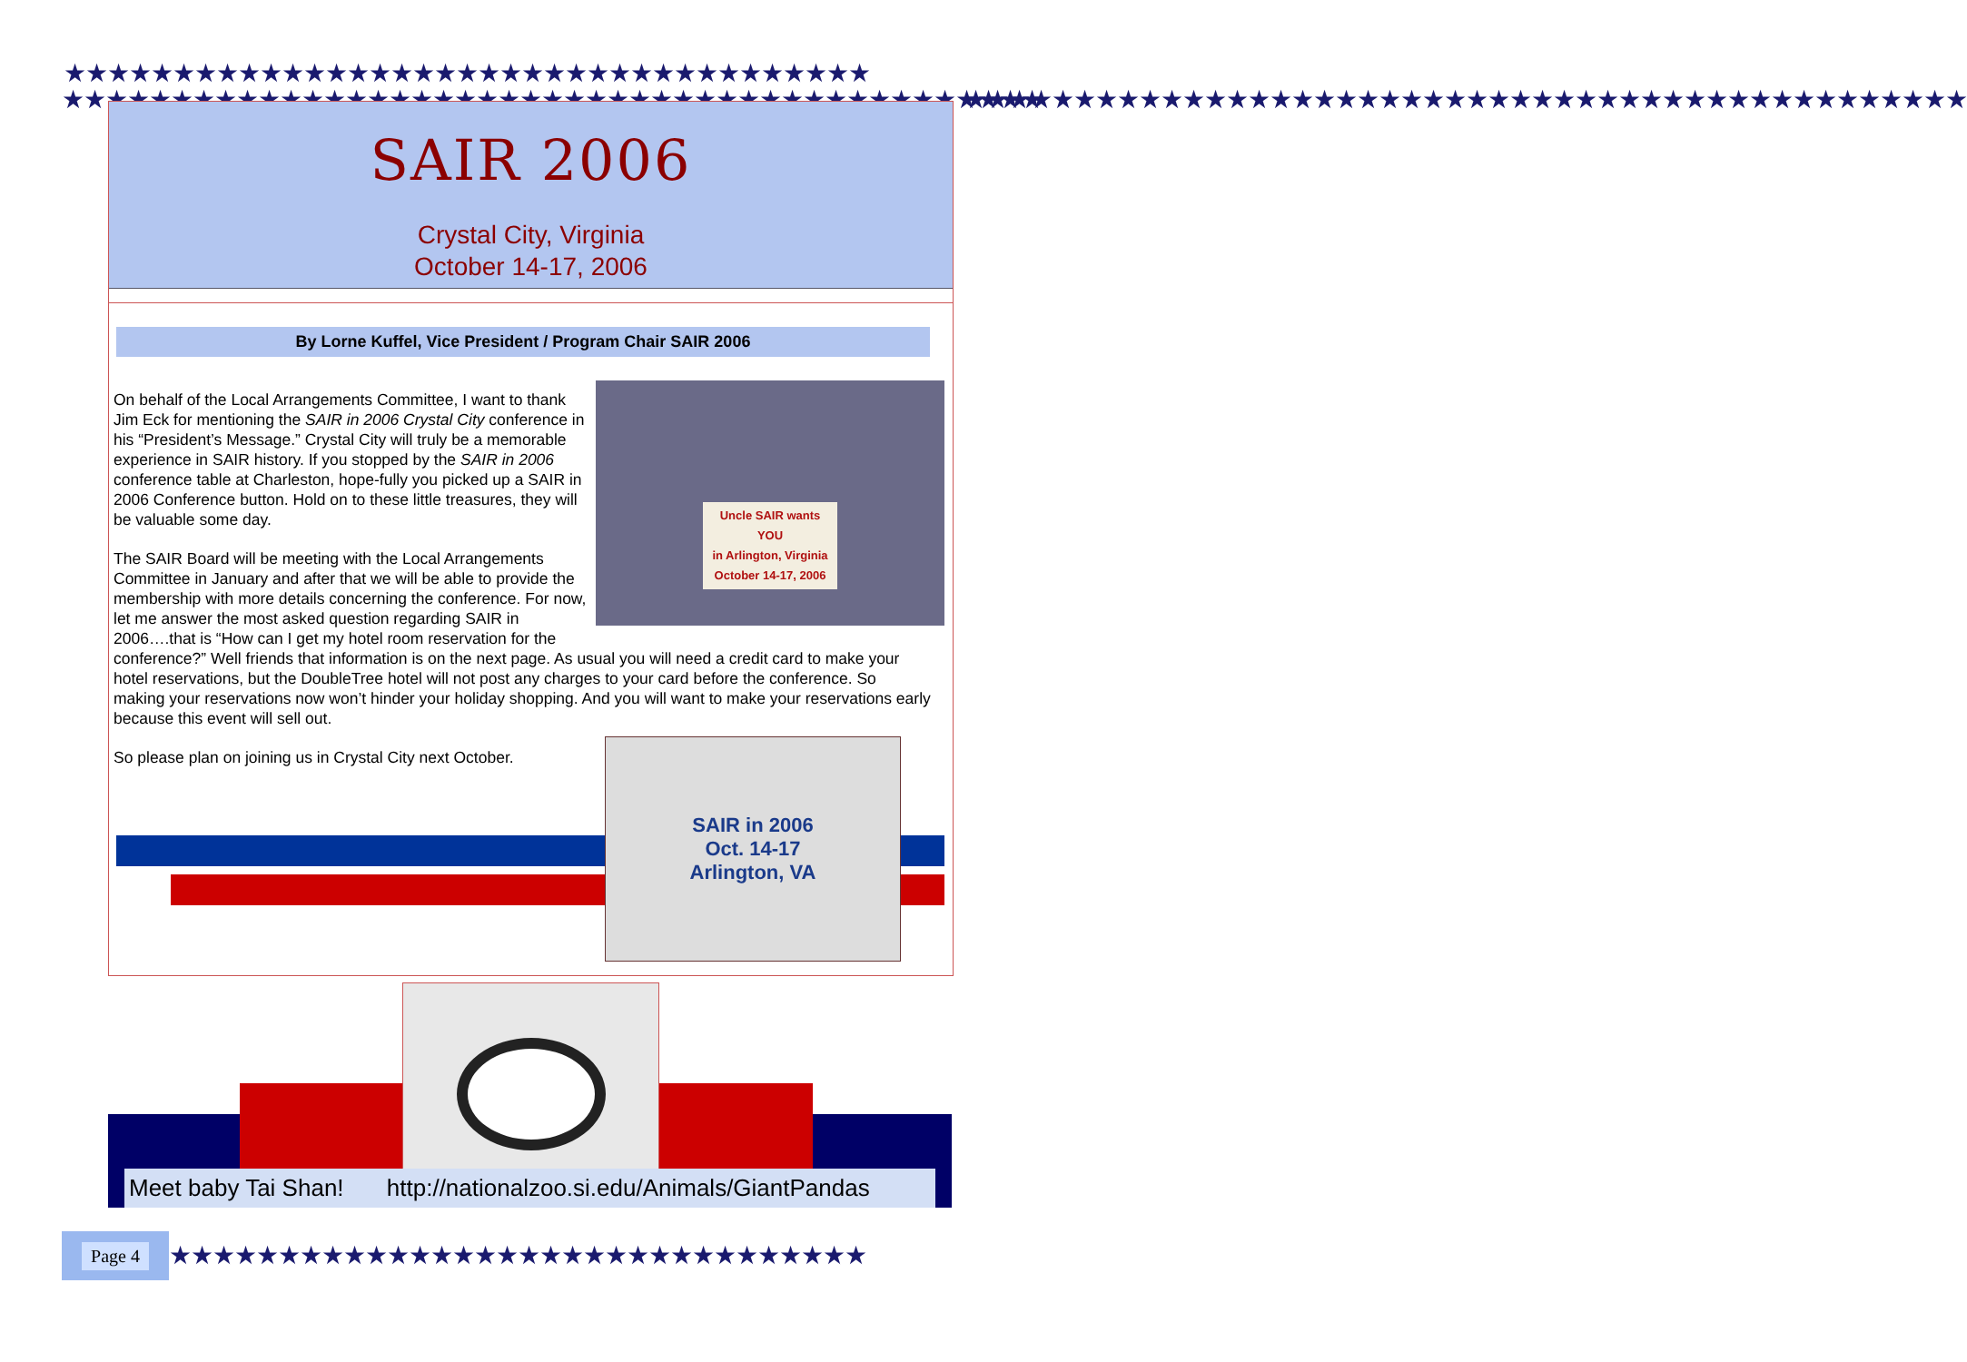★★★★★★★★★★★★★★★★★★★★★★★★★★★★★★★★★★★★★
★★★★★★★★★★★★★★★★★★★★★★★★★★★★★★★★★★★★★★★★★★★★★
★★★★★★★★★★★★★★★★★★★★★★★★★★★★★★★★★★★★★★★★★★★★★★
SAIR 2006
Crystal City, Virginia
October 14-17, 2006
By Lorne Kuffel, Vice President / Program Chair SAIR 2006
Uncle SAIR wants
YOU
in Arlington, Virginia
October 14-17, 2006
On behalf of the Local Arrangements Committee, I want to thank Jim Eck for mentioning the SAIR in 2006 Crystal City conference in his “President’s Message.” Crystal City will truly be a memorable experience in SAIR history. If you stopped by the SAIR in 2006 conference table at Charleston, hope-fully you picked up a SAIR in 2006 Conference button. Hold on to these little treasures, they will be valuable some day.
The SAIR Board will be meeting with the Local Arrangements Committee in January and after that we will be able to provide the membership with more details concerning the conference. For now, let me answer the most asked question regarding SAIR in 2006….that is “How can I get my hotel room reservation for the conference?” Well friends that information is on the next page. As usual you will need a credit card to make your hotel reservations, but the DoubleTree hotel will not post any charges to your card before the conference. So making your reservations now won’t hinder your holiday shopping. And you will want to make your reservations early because this event will sell out.
So please plan on joining us in Crystal City next October.
SAIR in 2006
Oct. 14-17
Arlington, VA
Meet baby Tai Shan! http://nationalzoo.si.edu/Animals/GiantPandas
Page 4
★★★★★★★★★★★★★★★★★★★★★★★★★★★★★★★★